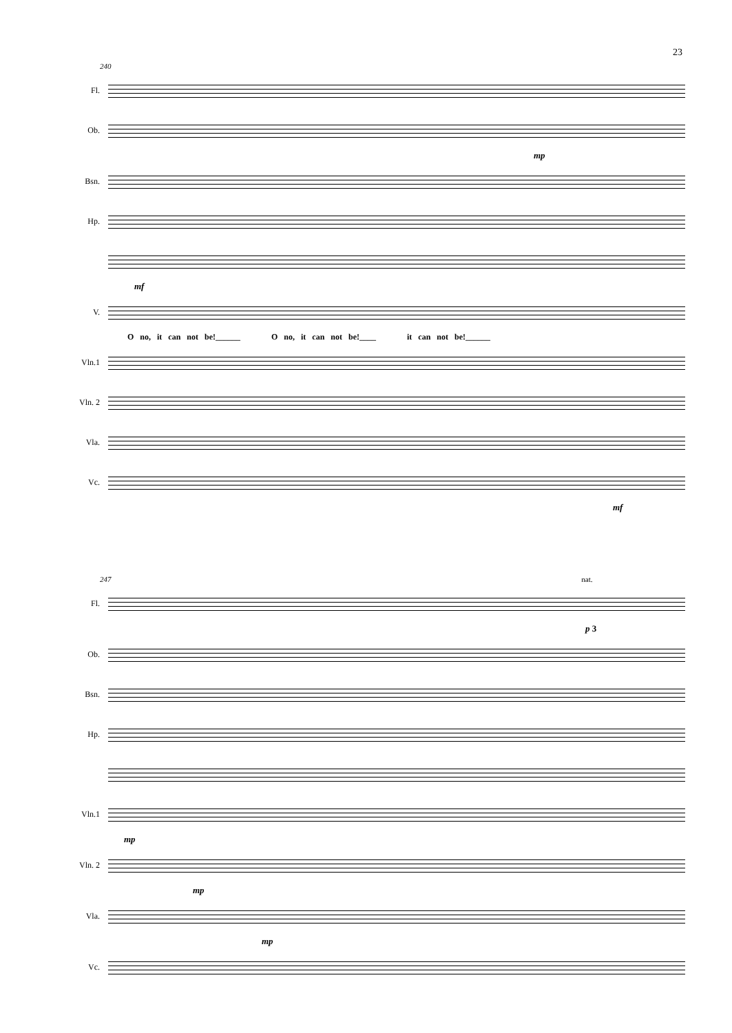23
240
Fl.
Ob.
mp
Bsn.
Hp.
mf
V.
O no, it can not be!______ O no, it can not be!____ it can not be!______
Vln.1
Vln. 2
Vla.
Vc.
mf
247 nat.
Fl.
p 3
Ob.
Bsn.
Hp.
Vln.1
mp
Vln. 2
mp
Vla.
mp
Vc.